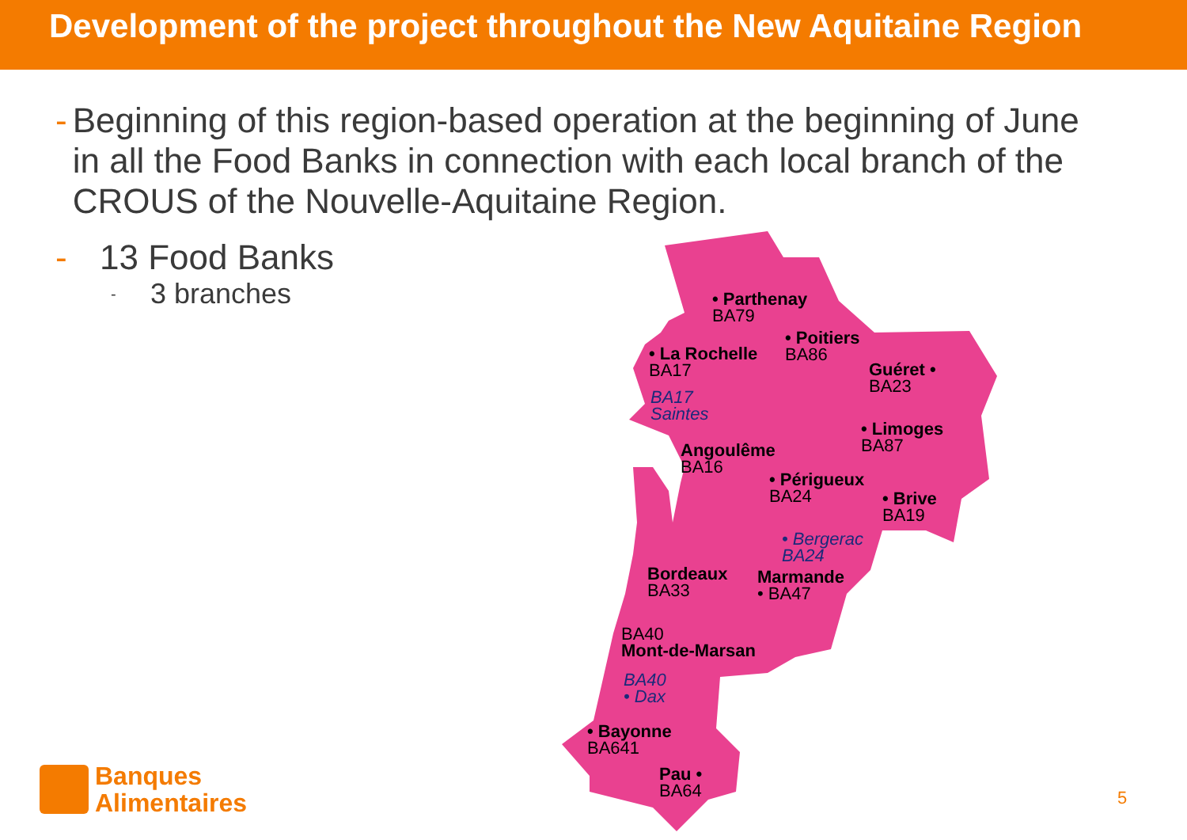Development of the project throughout the New Aquitaine Region
- Beginning of this region-based operation at the beginning of June in all the Food Banks in connection with each local branch of the CROUS of the Nouvelle-Aquitaine Region.
- 13 Food Banks
- 3 branches
• Parthenay
BA79
• Poitiers
BA86
• La Rochelle
BA17
Guéret •
BA23
BA17
Saintes
• Limoges
BA87
Angoulême
BA16
• Périgueux
BA24
• Brive
BA19
• Bergerac
BA24
Bordeaux
BA33
Marmande
• BA47
BA40
Mont-de-Marsan
BA40
• Dax
• Bayonne
BA641
Pau •
BA64
Banques
Alimentaires
5